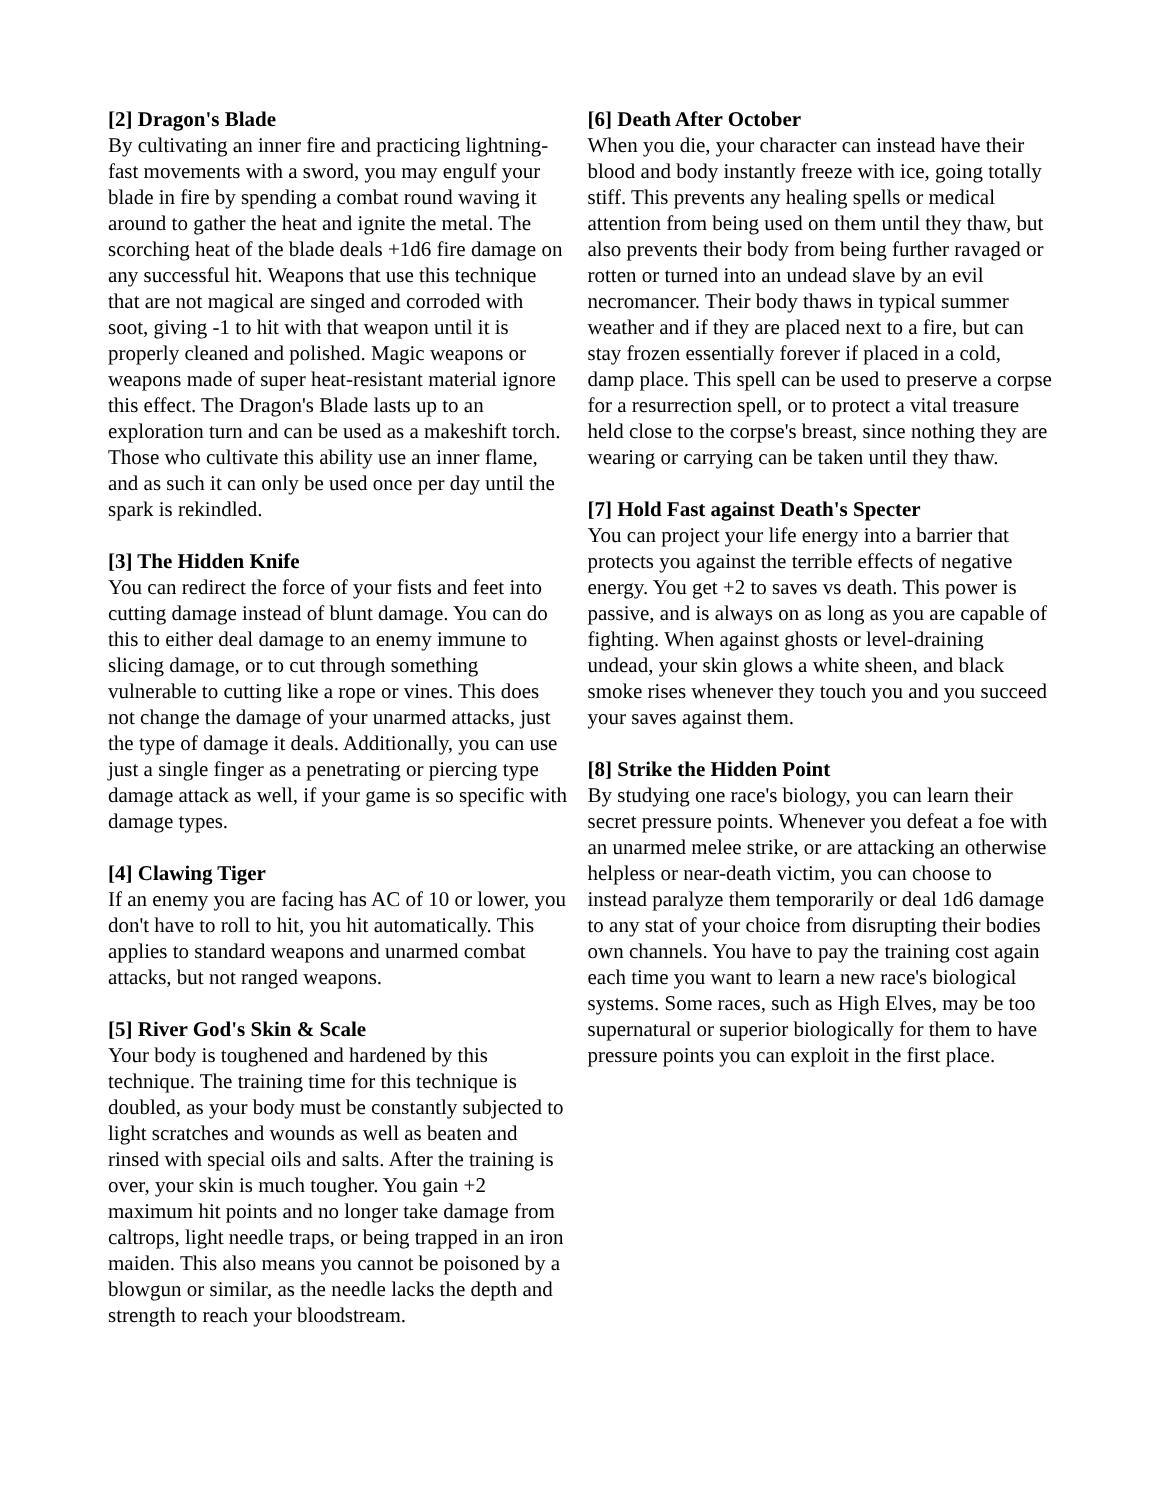[2] Dragon's Blade
By cultivating an inner fire and practicing lightning-fast movements with a sword, you may engulf your blade in fire by spending a combat round waving it around to gather the heat and ignite the metal. The scorching heat of the blade deals +1d6 fire damage on any successful hit. Weapons that use this technique that are not magical are singed and corroded with soot, giving -1 to hit with that weapon until it is properly cleaned and polished. Magic weapons or weapons made of super heat-resistant material ignore this effect. The Dragon's Blade lasts up to an exploration turn and can be used as a makeshift torch. Those who cultivate this ability use an inner flame, and as such it can only be used once per day until the spark is rekindled.
[3] The Hidden Knife
You can redirect the force of your fists and feet into cutting damage instead of blunt damage. You can do this to either deal damage to an enemy immune to slicing damage, or to cut through something vulnerable to cutting like a rope or vines. This does not change the damage of your unarmed attacks, just the type of damage it deals. Additionally, you can use just a single finger as a penetrating or piercing type damage attack as well, if your game is so specific with damage types.
[4] Clawing Tiger
If an enemy you are facing has AC of 10 or lower, you don't have to roll to hit, you hit automatically. This applies to standard weapons and unarmed combat attacks, but not ranged weapons.
[5] River God's Skin & Scale
Your body is toughened and hardened by this technique. The training time for this technique is doubled, as your body must be constantly subjected to light scratches and wounds as well as beaten and rinsed with special oils and salts. After the training is over, your skin is much tougher. You gain +2 maximum hit points and no longer take damage from caltrops, light needle traps, or being trapped in an iron maiden. This also means you cannot be poisoned by a blowgun or similar, as the needle lacks the depth and strength to reach your bloodstream.
[6] Death After October
When you die, your character can instead have their blood and body instantly freeze with ice, going totally stiff. This prevents any healing spells or medical attention from being used on them until they thaw, but also prevents their body from being further ravaged or rotten or turned into an undead slave by an evil necromancer. Their body thaws in typical summer weather and if they are placed next to a fire, but can stay frozen essentially forever if placed in a cold, damp place. This spell can be used to preserve a corpse for a resurrection spell, or to protect a vital treasure held close to the corpse's breast, since nothing they are wearing or carrying can be taken until they thaw.
[7] Hold Fast against Death's Specter
You can project your life energy into a barrier that protects you against the terrible effects of negative energy. You get +2 to saves vs death. This power is passive, and is always on as long as you are capable of fighting. When against ghosts or level-draining undead, your skin glows a white sheen, and black smoke rises whenever they touch you and you succeed your saves against them.
[8] Strike the Hidden Point
By studying one race's biology, you can learn their secret pressure points. Whenever you defeat a foe with an unarmed melee strike, or are attacking an otherwise helpless or near-death victim, you can choose to instead paralyze them temporarily or deal 1d6 damage to any stat of your choice from disrupting their bodies own channels. You have to pay the training cost again each time you want to learn a new race's biological systems. Some races, such as High Elves, may be too supernatural or superior biologically for them to have pressure points you can exploit in the first place.